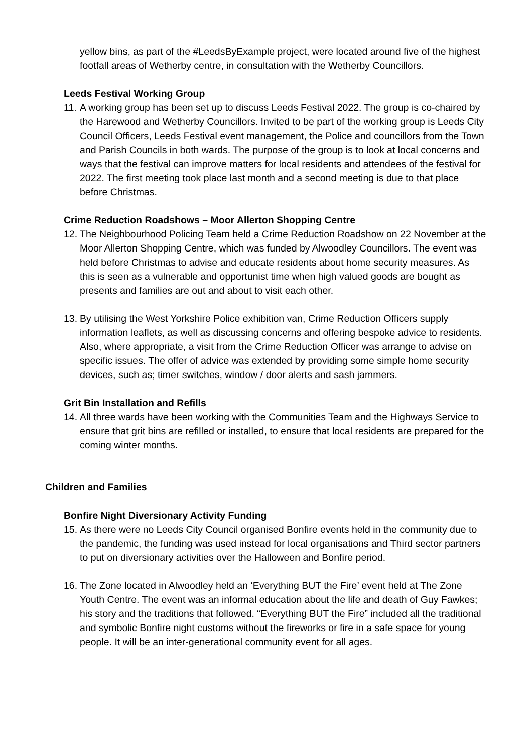yellow bins, as part of the #LeedsByExample project, were located around five of the highest footfall areas of Wetherby centre, in consultation with the Wetherby Councillors.
Leeds Festival Working Group
11. A working group has been set up to discuss Leeds Festival 2022. The group is co-chaired by the Harewood and Wetherby Councillors. Invited to be part of the working group is Leeds City Council Officers, Leeds Festival event management, the Police and councillors from the Town and Parish Councils in both wards. The purpose of the group is to look at local concerns and ways that the festival can improve matters for local residents and attendees of the festival for 2022. The first meeting took place last month and a second meeting is due to that place before Christmas.
Crime Reduction Roadshows – Moor Allerton Shopping Centre
12. The Neighbourhood Policing Team held a Crime Reduction Roadshow on 22 November at the Moor Allerton Shopping Centre, which was funded by Alwoodley Councillors. The event was held before Christmas to advise and educate residents about home security measures. As this is seen as a vulnerable and opportunist time when high valued goods are bought as presents and families are out and about to visit each other.
13. By utilising the West Yorkshire Police exhibition van, Crime Reduction Officers supply information leaflets, as well as discussing concerns and offering bespoke advice to residents. Also, where appropriate, a visit from the Crime Reduction Officer was arrange to advise on specific issues. The offer of advice was extended by providing some simple home security devices, such as; timer switches, window / door alerts and sash jammers.
Grit Bin Installation and Refills
14. All three wards have been working with the Communities Team and the Highways Service to ensure that grit bins are refilled or installed, to ensure that local residents are prepared for the coming winter months.
Children and Families
Bonfire Night Diversionary Activity Funding
15. As there were no Leeds City Council organised Bonfire events held in the community due to the pandemic, the funding was used instead for local organisations and Third sector partners to put on diversionary activities over the Halloween and Bonfire period.
16. The Zone located in Alwoodley held an ‘Everything BUT the Fire’ event held at The Zone Youth Centre. The event was an informal education about the life and death of Guy Fawkes; his story and the traditions that followed. “Everything BUT the Fire” included all the traditional and symbolic Bonfire night customs without the fireworks or fire in a safe space for young people. It will be an inter-generational community event for all ages.